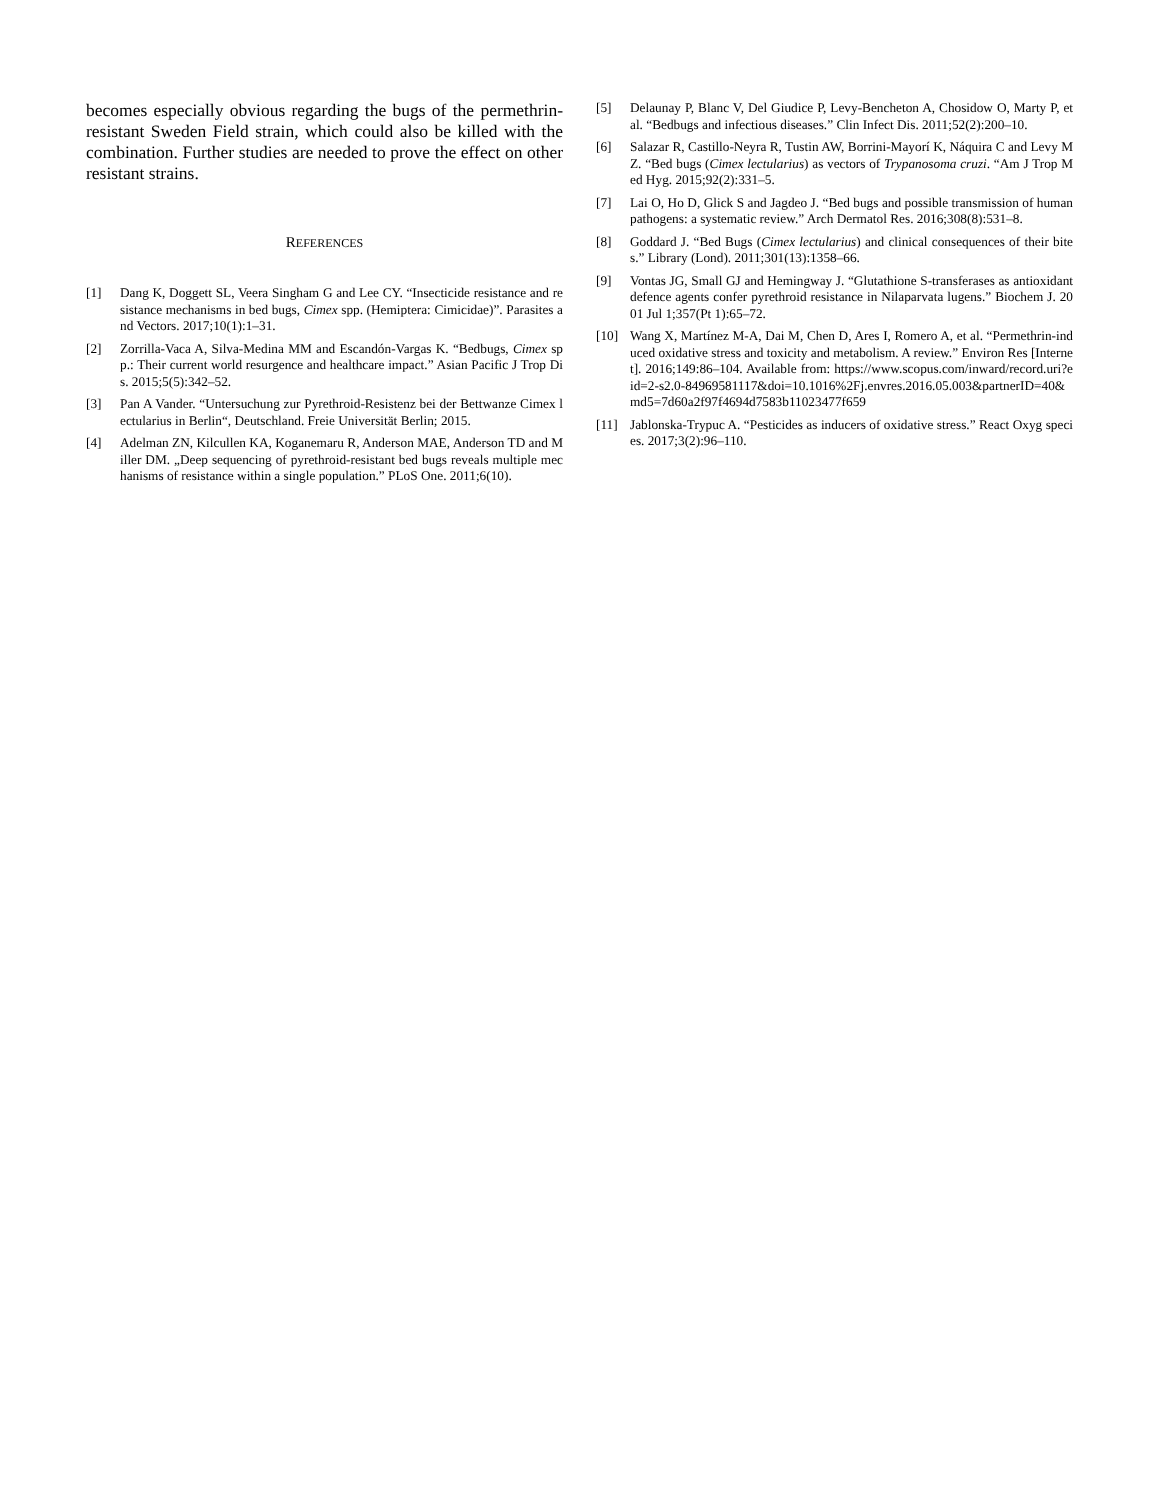becomes especially obvious regarding the bugs of the permethrin-resistant Sweden Field strain, which could also be killed with the combination. Further studies are needed to prove the effect on other resistant strains.
REFERENCES
[1] Dang K, Doggett SL, Veera Singham G and Lee CY. “Insecticide resistance and resistance mechanisms in bed bugs, Cimex spp. (Hemiptera: Cimicidae)”. Parasites and Vectors. 2017;10(1):1–31.
[2] Zorrilla-Vaca A, Silva-Medina MM and Escandón-Vargas K. “Bedbugs, Cimex spp.: Their current world resurgence and healthcare impact.” Asian Pacific J Trop Dis. 2015;5(5):342–52.
[3] Pan A Vander. “Untersuchung zur Pyrethroid-Resistenz bei der Bettwanze Cimex lectularius in Berlin“, Deutschland. Freie Universität Berlin; 2015.
[4] Adelman ZN, Kilcullen KA, Koganemaru R, Anderson MAE, Anderson TD and Miller DM. „Deep sequencing of pyrethroid-resistant bed bugs reveals multiple mechanisms of resistance within a single population.” PLoS One. 2011;6(10).
[5] Delaunay P, Blanc V, Del Giudice P, Levy-Bencheton A, Chosidow O, Marty P, et al. “Bedbugs and infectious diseases.” Clin Infect Dis. 2011;52(2):200–10.
[6] Salazar R, Castillo-Neyra R, Tustin AW, Borrini-Mayorí K, Náquira C and Levy MZ. “Bed bugs (Cimex lectularius) as vectors of Trypanosoma cruzi. “Am J Trop Med Hyg. 2015;92(2):331–5.
[7] Lai O, Ho D, Glick S and Jagdeo J. “Bed bugs and possible transmission of human pathogens: a systematic review.” Arch Dermatol Res. 2016;308(8):531–8.
[8] Goddard J. “Bed Bugs (Cimex lectularius) and clinical consequences of their bites.” Library (Lond). 2011;301(13):1358–66.
[9] Vontas JG, Small GJ and Hemingway J. “Glutathione S-transferases as antioxidant defence agents confer pyrethroid resistance in Nilaparvata lugens.” Biochem J. 2001 Jul 1;357(Pt 1):65–72.
[10] Wang X, Martínez M-A, Dai M, Chen D, Ares I, Romero A, et al. “Permethrin-induced oxidative stress and toxicity and metabolism. A review.” Environ Res [Internet]. 2016;149:86–104. Available from: https://www.scopus.com/inward/record.uri?eid=2-s2.0-84969581117&doi=10.1016%2Fj.envres.2016.05.003&partnerID=40&md5=7d60a2f97f4694d7583b11023477f659
[11] Jablonska-Trypuc A. “Pesticides as inducers of oxidative stress.” React Oxyg species. 2017;3(2):96–110.